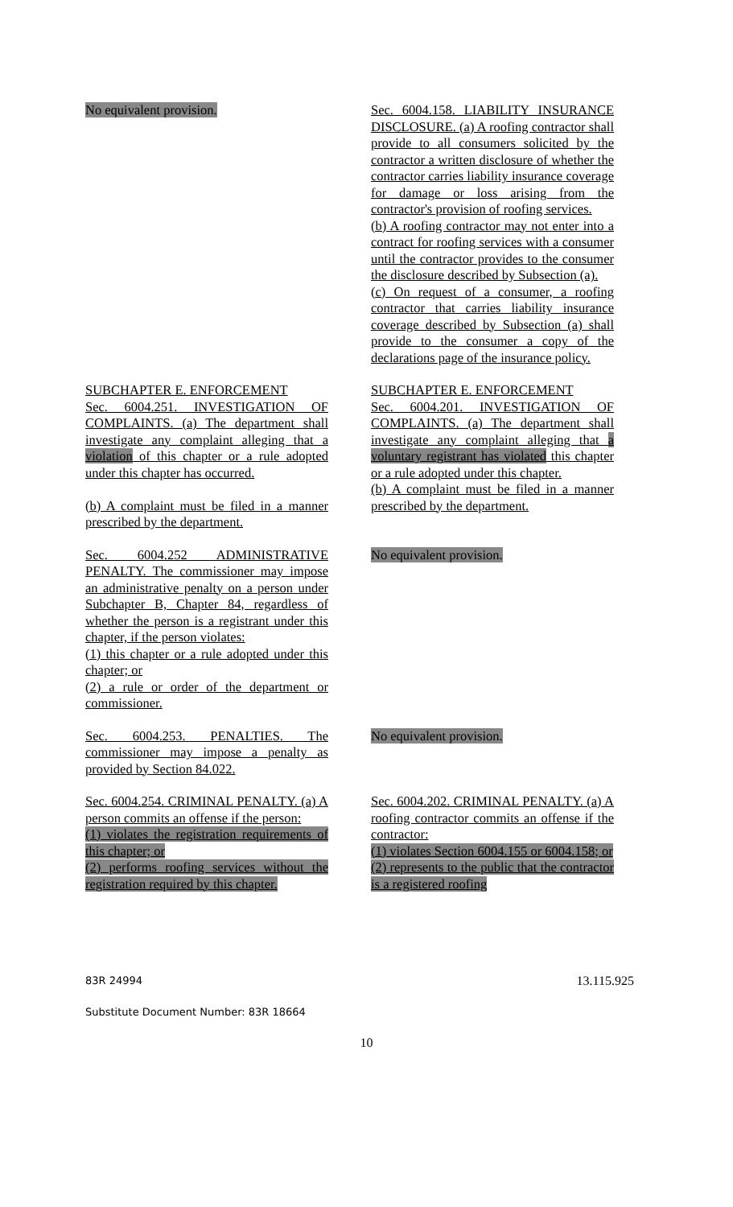| No equivalent provision. | | Sec. 6004.158. LIABILITY INSURANCE DISCLOSURE. (a) A roofing contractor shall provide to all consumers solicited by the contractor a written disclosure of whether the contractor carries liability insurance coverage for damage or loss arising from the contractor's provision of roofing services. (b) A roofing contractor may not enter into a contract for roofing services with a consumer until the contractor provides to the consumer the disclosure described by Subsection (a). (c) On request of a consumer, a roofing contractor that carries liability insurance coverage described by Subsection (a) shall provide to the consumer a copy of the declarations page of the insurance policy. |
| SUBCHAPTER E. ENFORCEMENT Sec. 6004.251. INVESTIGATION OF COMPLAINTS. (a) The department shall investigate any complaint alleging that a violation of this chapter or a rule adopted under this chapter has occurred. (b) A complaint must be filed in a manner prescribed by the department. | | SUBCHAPTER E. ENFORCEMENT Sec. 6004.201. INVESTIGATION OF COMPLAINTS. (a) The department shall investigate any complaint alleging that a voluntary registrant has violated this chapter or a rule adopted under this chapter. (b) A complaint must be filed in a manner prescribed by the department. |
| Sec. 6004.252 ADMINISTRATIVE PENALTY. The commissioner may impose an administrative penalty on a person under Subchapter B, Chapter 84, regardless of whether the person is a registrant under this chapter, if the person violates: (1) this chapter or a rule adopted under this chapter; or (2) a rule or order of the department or commissioner. | | No equivalent provision. |
| Sec. 6004.253. PENALTIES. The commissioner may impose a penalty as provided by Section 84.022. | | No equivalent provision. |
| Sec. 6004.254. CRIMINAL PENALTY. (a) A person commits an offense if the person: (1) violates the registration requirements of this chapter; or (2) performs roofing services without the registration required by this chapter. | | Sec. 6004.202. CRIMINAL PENALTY. (a) A roofing contractor commits an offense if the contractor: (1) violates Section 6004.155 or 6004.158; or (2) represents to the public that the contractor is a registered roofing |
83R 24994 13.115.925
Substitute Document Number: 83R 18664
10